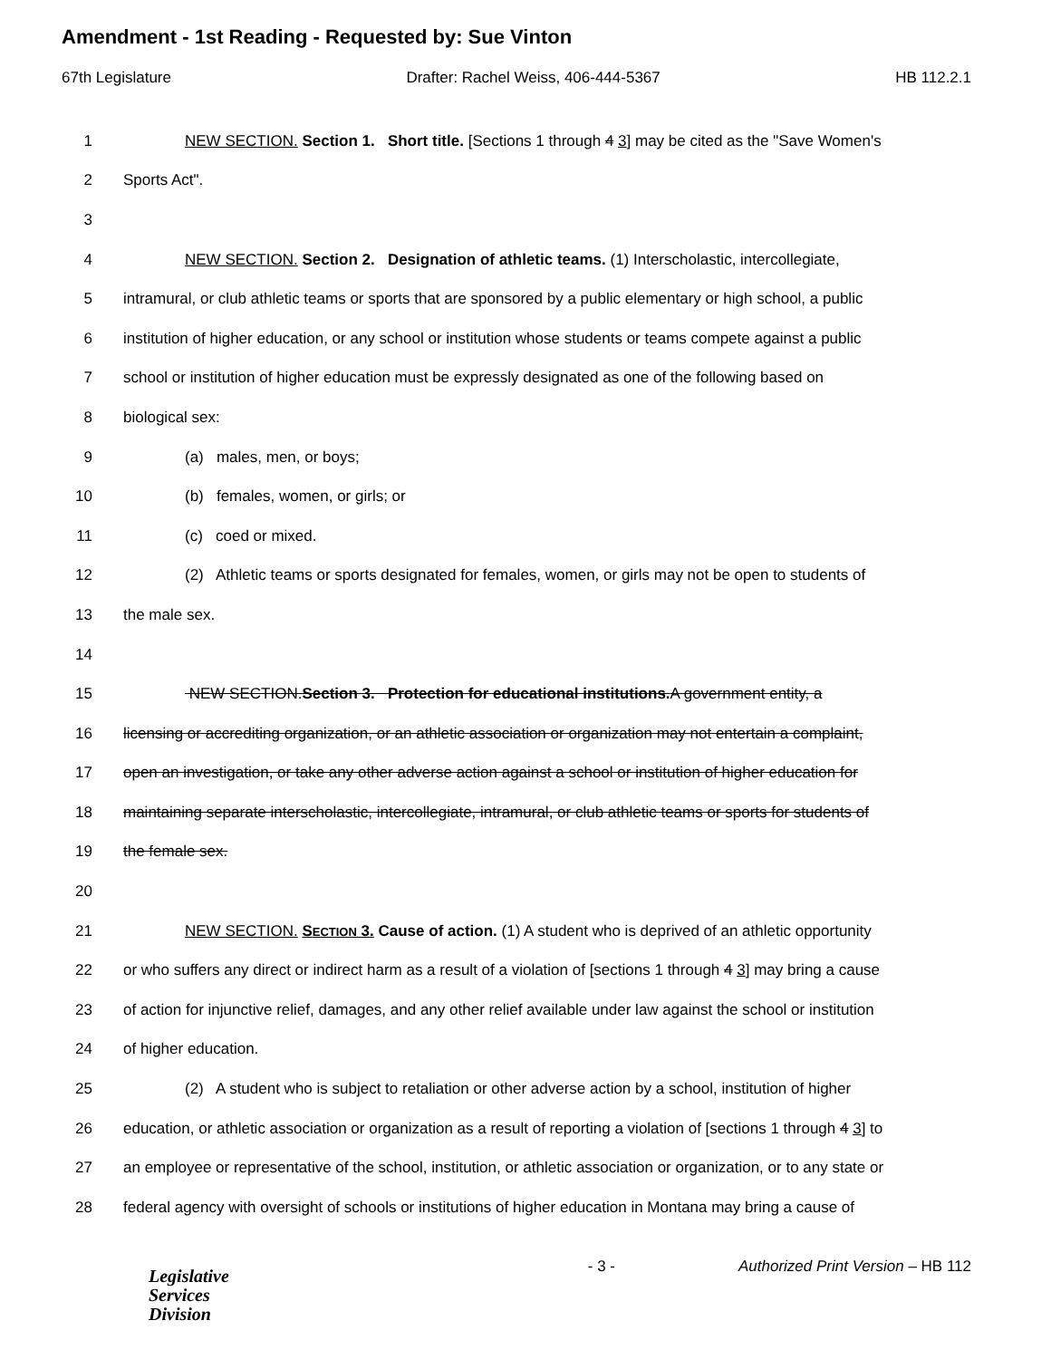Amendment - 1st Reading - Requested by: Sue Vinton
67th Legislature Drafter: Rachel Weiss, 406-444-5367 HB 112.2.1
1 NEW SECTION. Section 1. Short title. [Sections 1 through 4 3] may be cited as the "Save Women's
2 Sports Act".
3
4 NEW SECTION. Section 2. Designation of athletic teams. (1) Interscholastic, intercollegiate,
5 intramural, or club athletic teams or sports that are sponsored by a public elementary or high school, a public
6 institution of higher education, or any school or institution whose students or teams compete against a public
7 school or institution of higher education must be expressly designated as one of the following based on
8 biological sex:
9 (a) males, men, or boys;
10 (b) females, women, or girls; or
11 (c) coed or mixed.
12 (2) Athletic teams or sports designated for females, women, or girls may not be open to students of
13 the male sex.
14
15 NEW SECTION.Section 3. Protection for educational institutions. A government entity, a
16 licensing or accrediting organization, or an athletic association or organization may not entertain a complaint,
17 open an investigation, or take any other adverse action against a school or institution of higher education for
18 maintaining separate interscholastic, intercollegiate, intramural, or club athletic teams or sports for students of
19 the female sex.
20
21 NEW SECTION. SECTION 3. Cause of action. (1) A student who is deprived of an athletic opportunity
22 or who suffers any direct or indirect harm as a result of a violation of [sections 1 through 4 3] may bring a cause
23 of action for injunctive relief, damages, and any other relief available under law against the school or institution
24 of higher education.
25 (2) A student who is subject to retaliation or other adverse action by a school, institution of higher
26 education, or athletic association or organization as a result of reporting a violation of [sections 1 through 4 3] to
27 an employee or representative of the school, institution, or athletic association or organization, or to any state or
28 federal agency with oversight of schools or institutions of higher education in Montana may bring a cause of
Legislative
Services
Division
- 3 - Authorized Print Version – HB 112